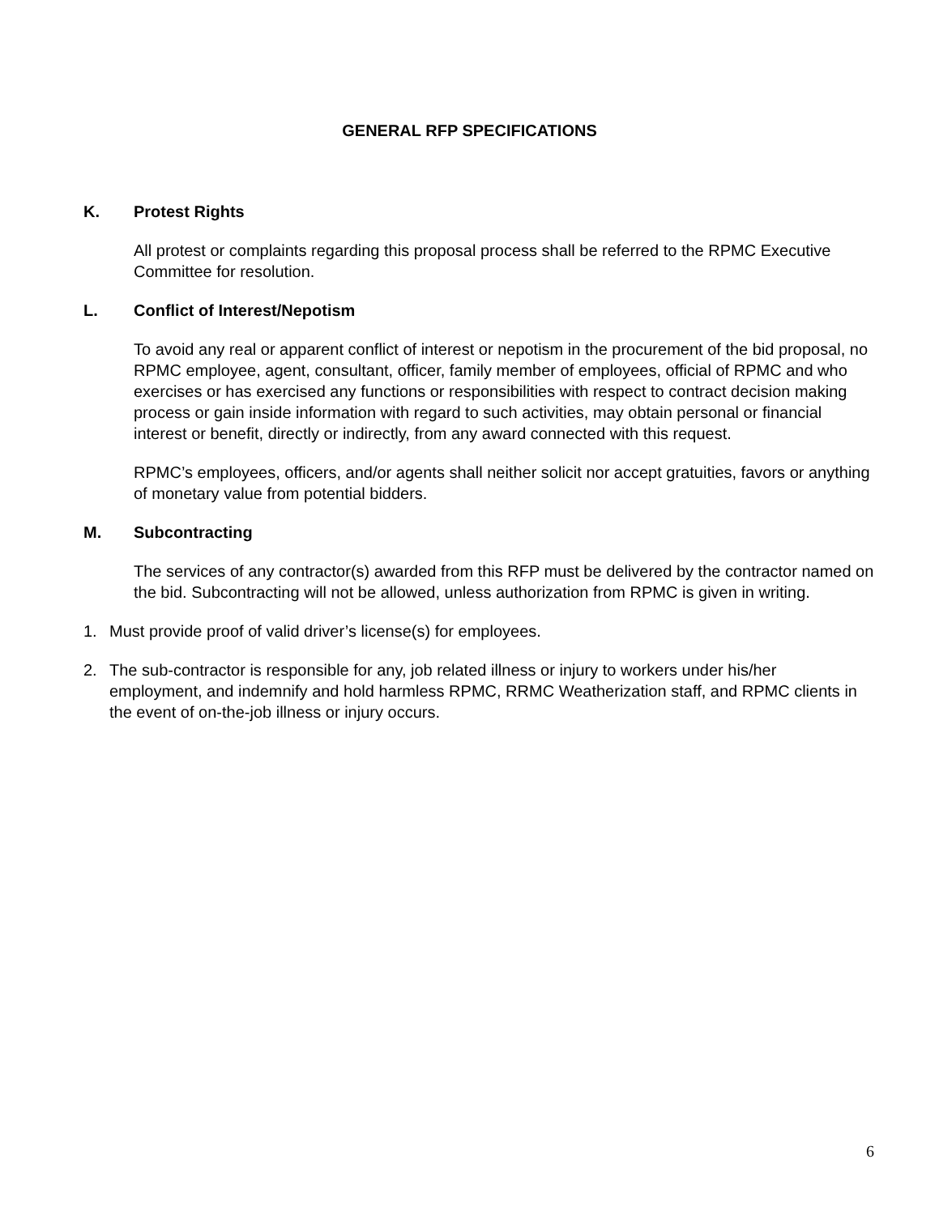GENERAL RFP SPECIFICATIONS
K. Protest Rights
All protest or complaints regarding this proposal process shall be referred to the RPMC Executive Committee for resolution.
L. Conflict of Interest/Nepotism
To avoid any real or apparent conflict of interest or nepotism in the procurement of the bid proposal, no RPMC employee, agent, consultant, officer, family member of employees, official of RPMC and who exercises or has exercised any functions or responsibilities with respect to contract decision making process or gain inside information with regard to such activities, may obtain personal or financial interest or benefit, directly or indirectly, from any award connected with this request.
RPMC’s employees, officers, and/or agents shall neither solicit nor accept gratuities, favors or anything of monetary value from potential bidders.
M. Subcontracting
The services of any contractor(s) awarded from this RFP must be delivered by the contractor named on the bid. Subcontracting will not be allowed, unless authorization from RPMC is given in writing.
1. Must provide proof of valid driver’s license(s) for employees.
2. The sub-contractor is responsible for any, job related illness or injury to workers under his/her employment, and indemnify and hold harmless RPMC, RRMC Weatherization staff, and RPMC clients in the event of on-the-job illness or injury occurs.
6